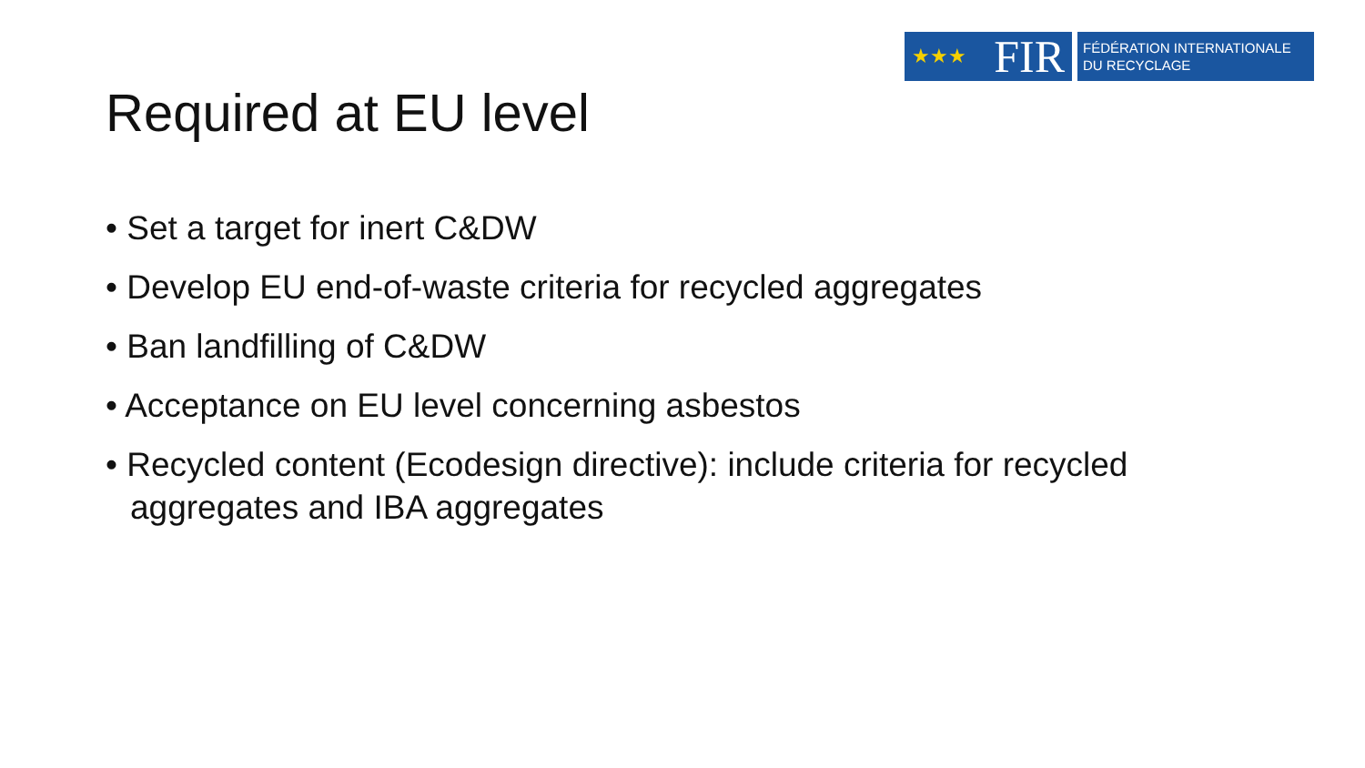★★★ FIR
FÉDÉRATION INTERNATIONALE
DU RECYCLAGE
Required at EU level
• Set a target for inert C&DW
• Develop EU end-of-waste criteria for recycled aggregates
• Ban landfilling of C&DW
• Acceptance on EU level concerning asbestos
• Recycled content (Ecodesign directive): include criteria for recycled aggregates and IBA aggregates